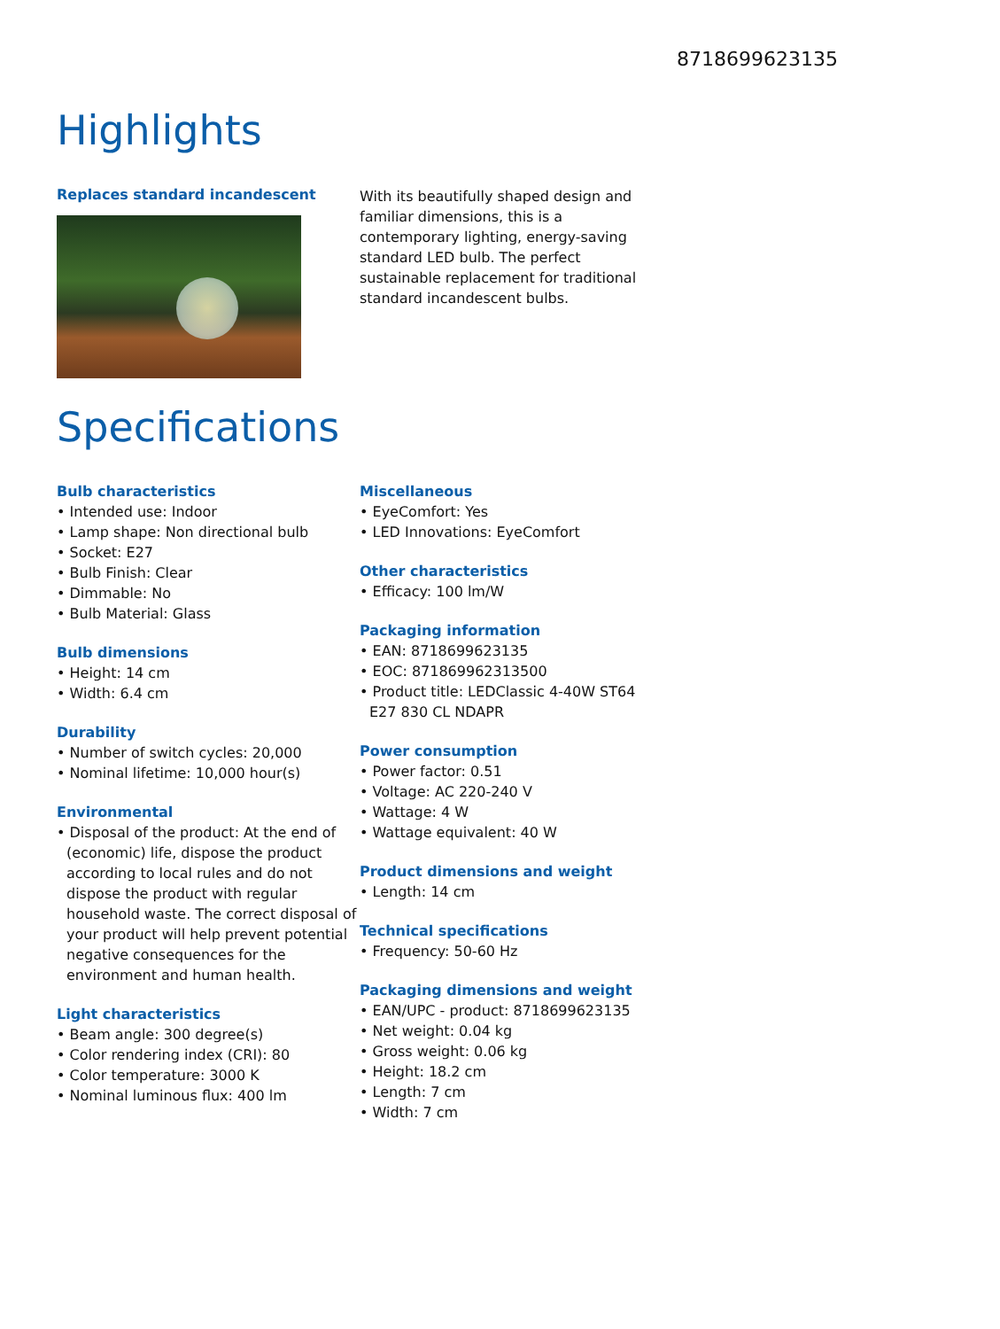8718699623135
Highlights
Replaces standard incandescent
With its beautifully shaped design and familiar dimensions, this is a contemporary lighting, energy-saving standard LED bulb. The perfect sustainable replacement for traditional standard incandescent bulbs.
Specifications
Bulb characteristics
• Intended use: Indoor
• Lamp shape: Non directional bulb
• Socket: E27
• Bulb Finish: Clear
• Dimmable: No
• Bulb Material: Glass
Bulb dimensions
• Height: 14 cm
• Width: 6.4 cm
Durability
• Number of switch cycles: 20,000
• Nominal lifetime: 10,000 hour(s)
Environmental
• Disposal of the product: At the end of (economic) life, dispose the product according to local rules and do not dispose the product with regular household waste. The correct disposal of your product will help prevent potential negative consequences for the environment and human health.
Light characteristics
• Beam angle: 300 degree(s)
• Color rendering index (CRI): 80
• Color temperature: 3000 K
• Nominal luminous flux: 400 lm
Miscellaneous
• EyeComfort: Yes
• LED Innovations: EyeComfort
Other characteristics
• Efficacy: 100 lm/W
Packaging information
• EAN: 8718699623135
• EOC: 871869962313500
• Product title: LEDClassic 4-40W ST64 E27 830 CL NDAPR
Power consumption
• Power factor: 0.51
• Voltage: AC 220-240 V
• Wattage: 4 W
• Wattage equivalent: 40 W
Product dimensions and weight
• Length: 14 cm
Technical specifications
• Frequency: 50-60 Hz
Packaging dimensions and weight
• EAN/UPC - product: 8718699623135
• Net weight: 0.04 kg
• Gross weight: 0.06 kg
• Height: 18.2 cm
• Length: 7 cm
• Width: 7 cm